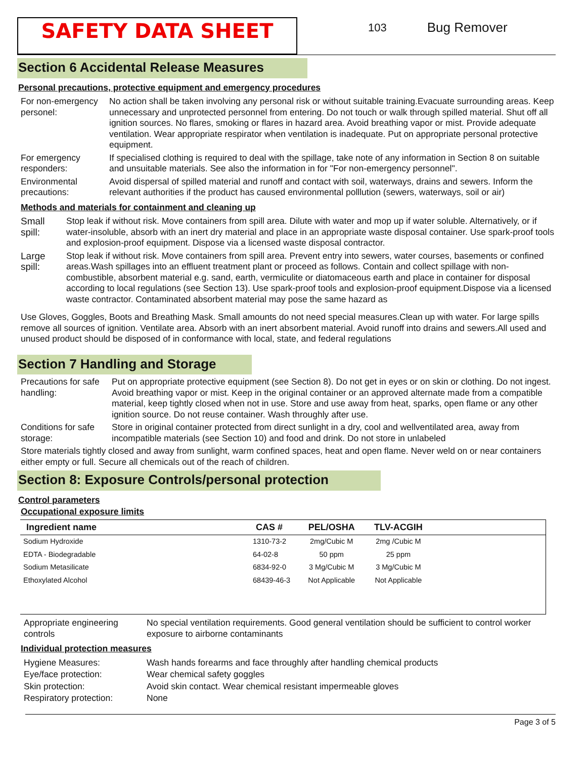SAFETY DATA SHEET
103
Bug Remover
Section 6 Accidental Release Measures
Personal precautions, protective equipment and emergency procedures
For non-emergency personel:
No action shall be taken involving any personal risk or without suitable training.Evacuate surrounding areas. Keep unnecessary and unprotected personnel from entering. Do not touch or walk through spilled material. Shut off all ignition sources. No flares, smoking or flares in hazard area. Avoid breathing vapor or mist. Provide adequate ventilation. Wear appropriate respirator when ventilation is inadequate. Put on appropriate personal protective equipment.
For emergency responders:
If specialised clothing is required to deal with the spillage, take note of any information in Section 8 on suitable and unsuitable materials. See also the information in for "For non-emergency personnel".
Environmental precautions:
Avoid dispersal of spilled material and runoff and contact with soil, waterways, drains and sewers. Inform the relevant authorities if the product has caused environmental polllution (sewers, waterways, soil or air)
Methods and materials for containment and cleaning up
Small spill:
Stop leak if without risk. Move containers from spill area. Dilute with water and mop up if water soluble. Alternatively, or if water-insoluble, absorb with an inert dry material and place in an appropriate waste disposal container. Use spark-proof tools and explosion-proof equipment. Dispose via a licensed waste disposal contractor.
Large spill:
Stop leak if without risk. Move containers from spill area. Prevent entry into sewers, water courses, basements or confined areas.Wash spillages into an effluent treatment plant or proceed as follows. Contain and collect spillage with non-combustible, absorbent material e.g. sand, earth, vermiculite or diatomaceous earth and place in container for disposal according to local regulations (see Section 13). Use spark-proof tools and explosion-proof equipment.Dispose via a licensed waste contractor. Contaminated absorbent material may pose the same hazard as
Use Gloves, Goggles, Boots and Breathing Mask. Small amounts do not need special measures.Clean up with water. For large spills remove all sources of ignition. Ventilate area. Absorb with an inert absorbent material. Avoid runoff into drains and sewers.All used and unused product should be disposed of in conformance with local, state, and federal regulations
Section 7 Handling and Storage
Precautions for safe handling:
Put on appropriate protective equipment (see Section 8). Do not get in eyes or on skin or clothing. Do not ingest. Avoid breathing vapor or mist. Keep in the original container or an approved alternate made from a compatible material, keep tightly closed when not in use. Store and use away from heat, sparks, open flame or any other ignition source. Do not reuse container. Wash throughly after use.
Conditions for safe storage:
Store in original container protected from direct sunlight in a dry, cool and wellventilated area, away from incompatible materials (see Section 10) and food and drink. Do not store in unlabeled
Store materials tightly closed and away from sunlight, warm confined spaces, heat and open flame. Never weld on or near containers either empty or full. Secure all chemicals out of the reach of children.
Section 8: Exposure Controls/personal protection
Control parameters
Occupational exposure limits
| Ingredient name | CAS # | PEL/OSHA | TLV-ACGIH | |
| --- | --- | --- | --- | --- |
| Sodium Hydroxide | 1310-73-2 | 2mg/Cubic M | 2mg /Cubic M | |
| EDTA - Biodegradable | 64-02-8 | 50 ppm | 25 ppm | |
| Sodium Metasilicate | 6834-92-0 | 3 Mg/Cubic M | 3 Mg/Cubic M | |
| Ethoxylated Alcohol | 68439-46-3 | Not Applicable | Not Applicable | |
Appropriate engineering controls
No special ventilation requirements. Good general ventilation should be sufficient to control worker exposure to airborne contaminants
Individual protection measures
Hygiene Measures: Wash hands forearms and face throughly after handling chemical products
Eye/face protection: Wear chemical safety goggles
Skin protection: Avoid skin contact. Wear chemical resistant impermeable gloves
Respiratory protection: None
Page 3 of 5